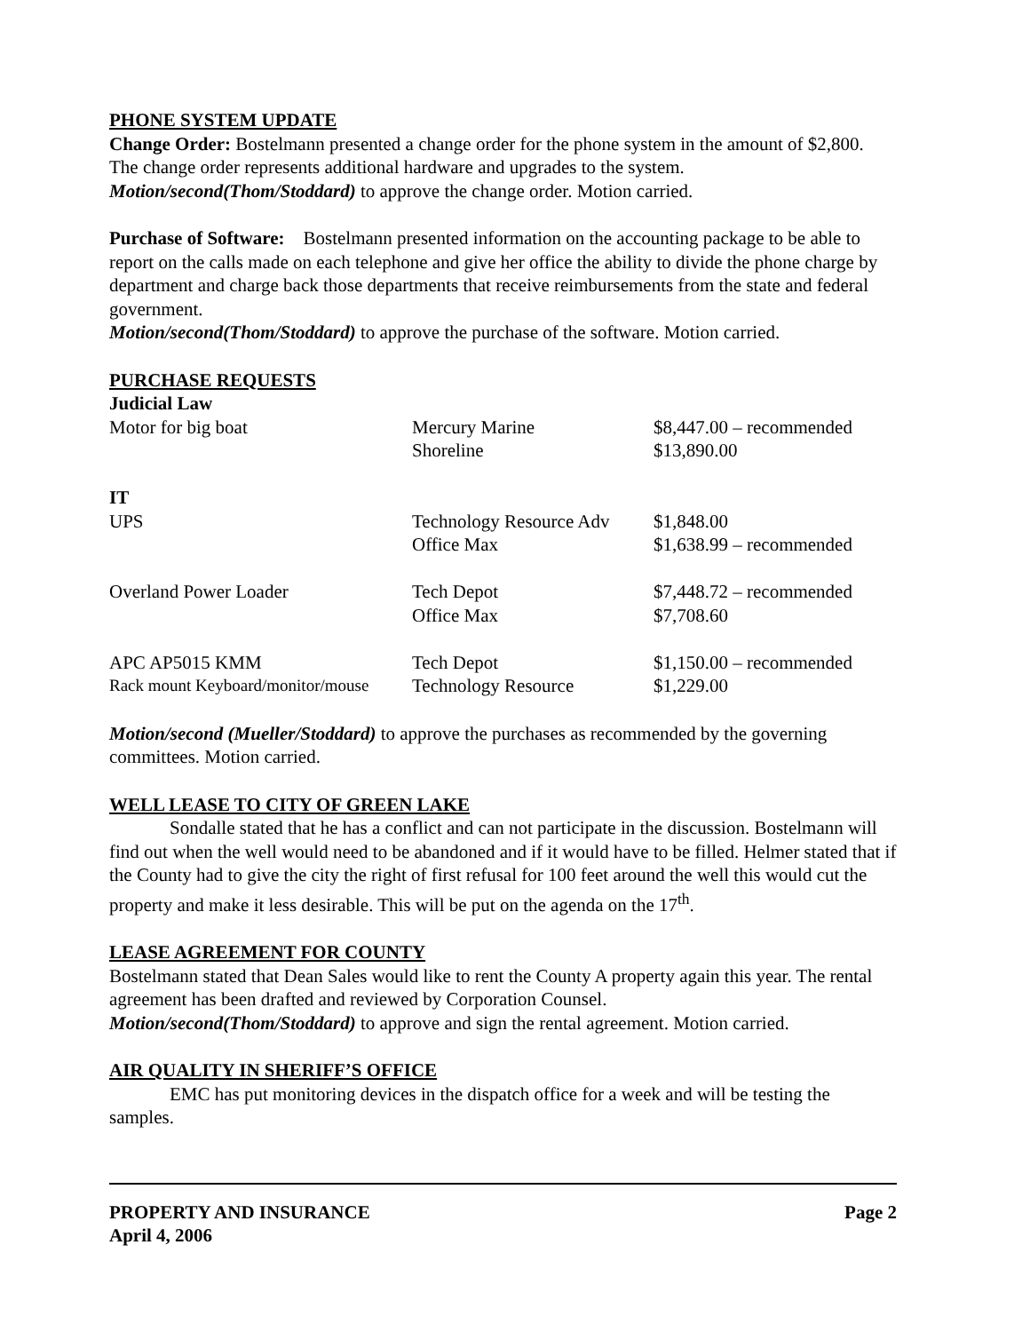PHONE SYSTEM UPDATE
Change Order: Bostelmann presented a change order for the phone system in the amount of $2,800. The change order represents additional hardware and upgrades to the system.
Motion/second(Thom/Stoddard) to approve the change order. Motion carried.
Purchase of Software: Bostelmann presented information on the accounting package to be able to report on the calls made on each telephone and give her office the ability to divide the phone charge by department and charge back those departments that receive reimbursements from the state and federal government.
Motion/second(Thom/Stoddard) to approve the purchase of the software. Motion carried.
PURCHASE REQUESTS
| Judicial Law | | |
| Motor for big boat | Mercury Marine | $8,447.00 – recommended |
| | Shoreline | $13,890.00 |
| IT | | |
| UPS | Technology Resource Adv | $1,848.00 |
| | Office Max | $1,638.99 – recommended |
| Overland Power Loader | Tech Depot | $7,448.72 – recommended |
| | Office Max | $7,708.60 |
| APC AP5015 KMM | Tech Depot | $1,150.00 – recommended |
| Rack mount Keyboard/monitor/mouse | Technology Resource | $1,229.00 |
Motion/second (Mueller/Stoddard) to approve the purchases as recommended by the governing committees. Motion carried.
WELL LEASE TO CITY OF GREEN LAKE
Sondalle stated that he has a conflict and can not participate in the discussion. Bostelmann will find out when the well would need to be abandoned and if it would have to be filled. Helmer stated that if the County had to give the city the right of first refusal for 100 feet around the well this would cut the property and make it less desirable. This will be put on the agenda on the 17<sup>th</sup>.
LEASE AGREEMENT FOR COUNTY
Bostelmann stated that Dean Sales would like to rent the County A property again this year. The rental agreement has been drafted and reviewed by Corporation Counsel.
Motion/second(Thom/Stoddard) to approve and sign the rental agreement. Motion carried.
AIR QUALITY IN SHERIFF’S OFFICE
EMC has put monitoring devices in the dispatch office for a week and will be testing the samples.
PROPERTY AND INSURANCE
April 4, 2006
Page 2